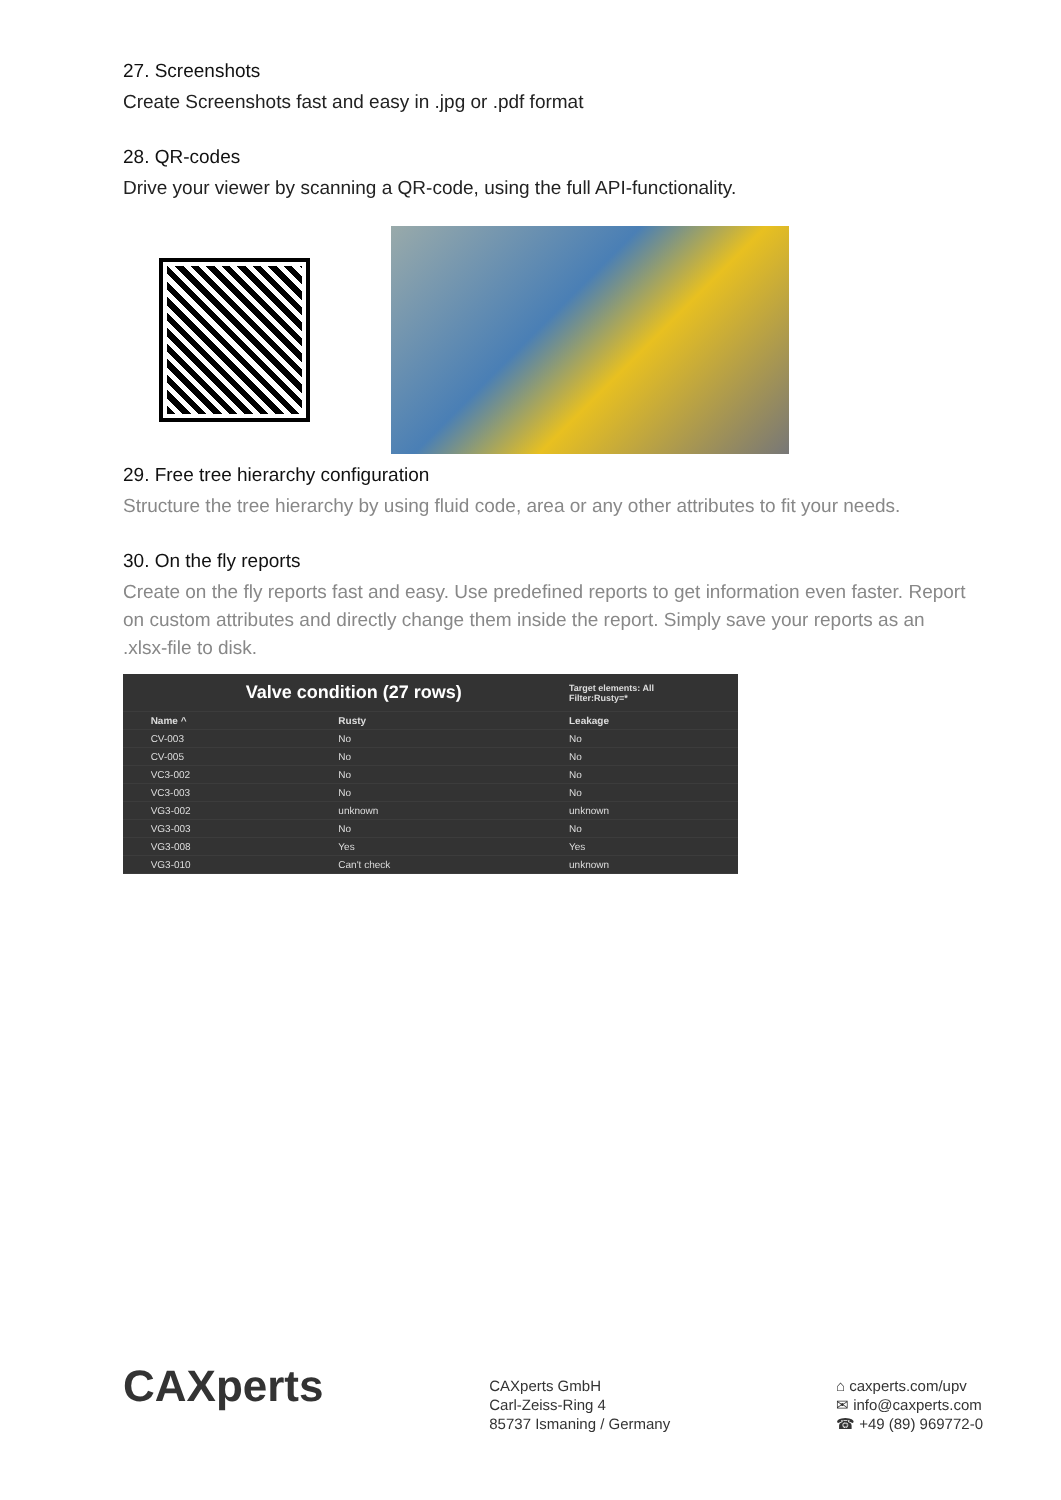27. Screenshots
Create Screenshots fast and easy in .jpg or .pdf format
28. QR-codes
Drive your viewer by scanning a QR-code, using the full API-functionality.
29. Free tree hierarchy configuration
Structure the tree hierarchy by using fluid code, area or any other attributes to fit your needs.
30. On the fly reports
Create on the fly reports fast and easy. Use predefined reports to get information even faster. Report on custom attributes and directly change them inside the report. Simply save your reports as an .xlsx-file to disk.
| | Valve condition (27 rows) | | Target elements: All Filter:Rusty=* |
| --- | --- | --- | --- |
| | Name ^ | Rusty | Leakage |
| | CV-003 | No | No |
| | CV-005 | No | No |
| | VC3-002 | No | No |
| | VC3-003 | No | No |
| | VG3-002 | unknown | unknown |
| | VG3-003 | No | No |
| | VG3-008 | Yes | Yes |
| | VG3-010 | Can't check | unknown |
CAXperts
CAXperts GmbH
Carl-Zeiss-Ring 4
85737 Ismaning / Germany
⌂ caxperts.com/upv
✉ info@caxperts.com
☎ +49 (89) 969772-0